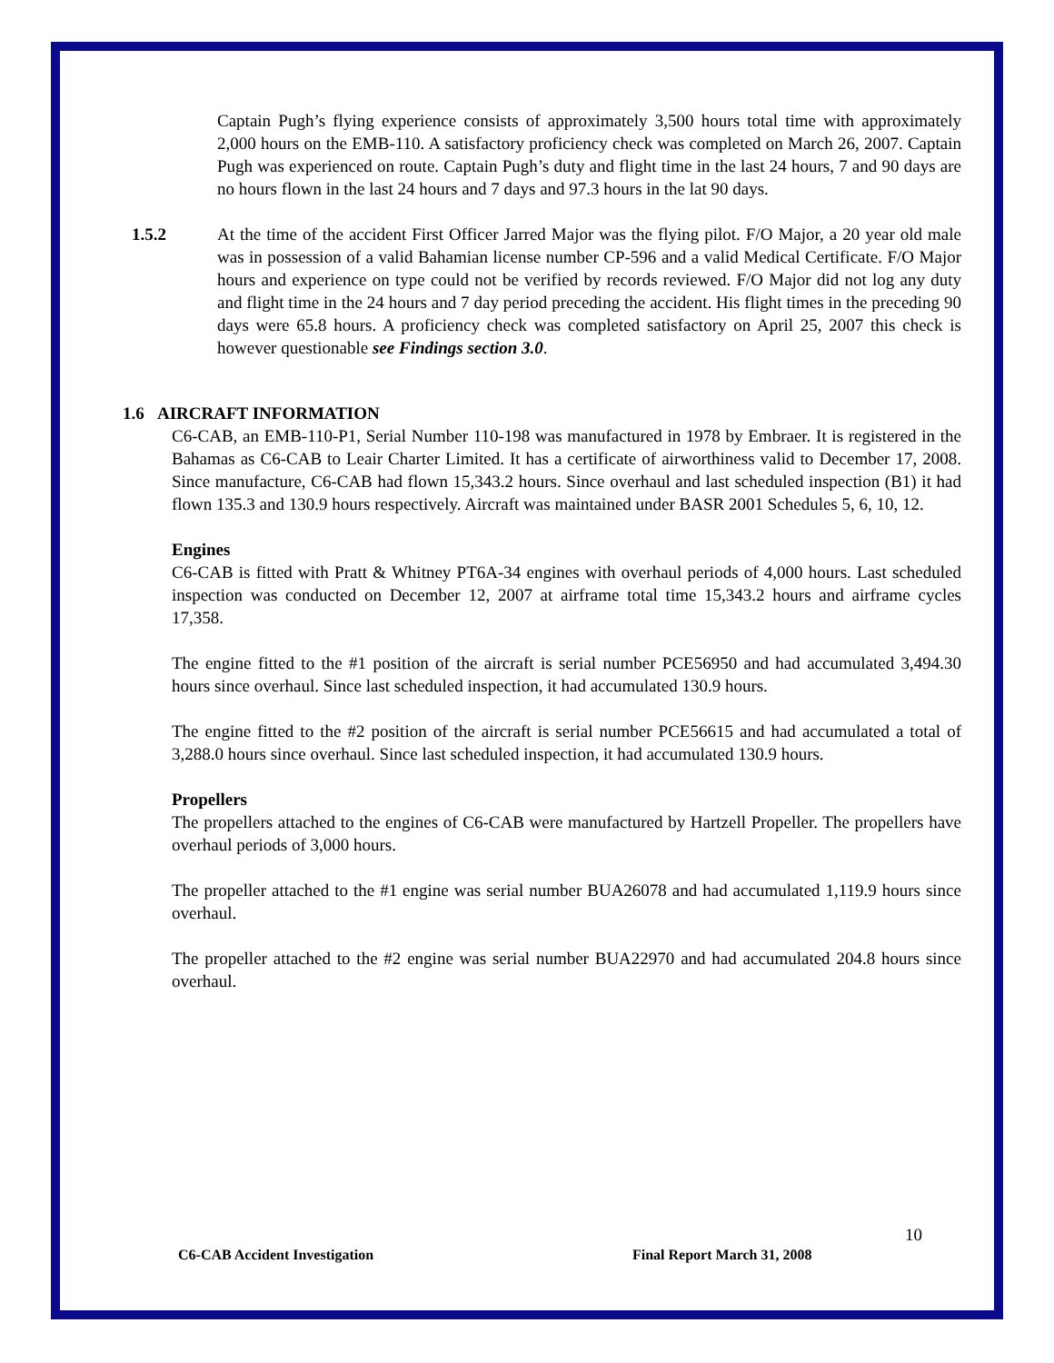Captain Pugh’s flying experience consists of approximately 3,500 hours total time with approximately 2,000 hours on the EMB-110. A satisfactory proficiency check was completed on March 26, 2007. Captain Pugh was experienced on route. Captain Pugh’s duty and flight time in the last 24 hours, 7 and 90 days are no hours flown in the last 24 hours and 7 days and 97.3 hours in the lat 90 days.
1.5.2 At the time of the accident First Officer Jarred Major was the flying pilot. F/O Major, a 20 year old male was in possession of a valid Bahamian license number CP-596 and a valid Medical Certificate. F/O Major hours and experience on type could not be verified by records reviewed. F/O Major did not log any duty and flight time in the 24 hours and 7 day period preceding the accident. His flight times in the preceding 90 days were 65.8 hours. A proficiency check was completed satisfactory on April 25, 2007 this check is however questionable see Findings section 3.0.
1.6 AIRCRAFT INFORMATION
C6-CAB, an EMB-110-P1, Serial Number 110-198 was manufactured in 1978 by Embraer. It is registered in the Bahamas as C6-CAB to Leair Charter Limited. It has a certificate of airworthiness valid to December 17, 2008. Since manufacture, C6-CAB had flown 15,343.2 hours. Since overhaul and last scheduled inspection (B1) it had flown 135.3 and 130.9 hours respectively. Aircraft was maintained under BASR 2001 Schedules 5, 6, 10, 12.
Engines
C6-CAB is fitted with Pratt & Whitney PT6A-34 engines with overhaul periods of 4,000 hours. Last scheduled inspection was conducted on December 12, 2007 at airframe total time 15,343.2 hours and airframe cycles 17,358.
The engine fitted to the #1 position of the aircraft is serial number PCE56950 and had accumulated 3,494.30 hours since overhaul. Since last scheduled inspection, it had accumulated 130.9 hours.
The engine fitted to the #2 position of the aircraft is serial number PCE56615 and had accumulated a total of 3,288.0 hours since overhaul. Since last scheduled inspection, it had accumulated 130.9 hours.
Propellers
The propellers attached to the engines of C6-CAB were manufactured by Hartzell Propeller. The propellers have overhaul periods of 3,000 hours.
The propeller attached to the #1 engine was serial number BUA26078 and had accumulated 1,119.9 hours since overhaul.
The propeller attached to the #2 engine was serial number BUA22970 and had accumulated 204.8 hours since overhaul.
C6-CAB Accident Investigation Final Report March 31, 2008 10